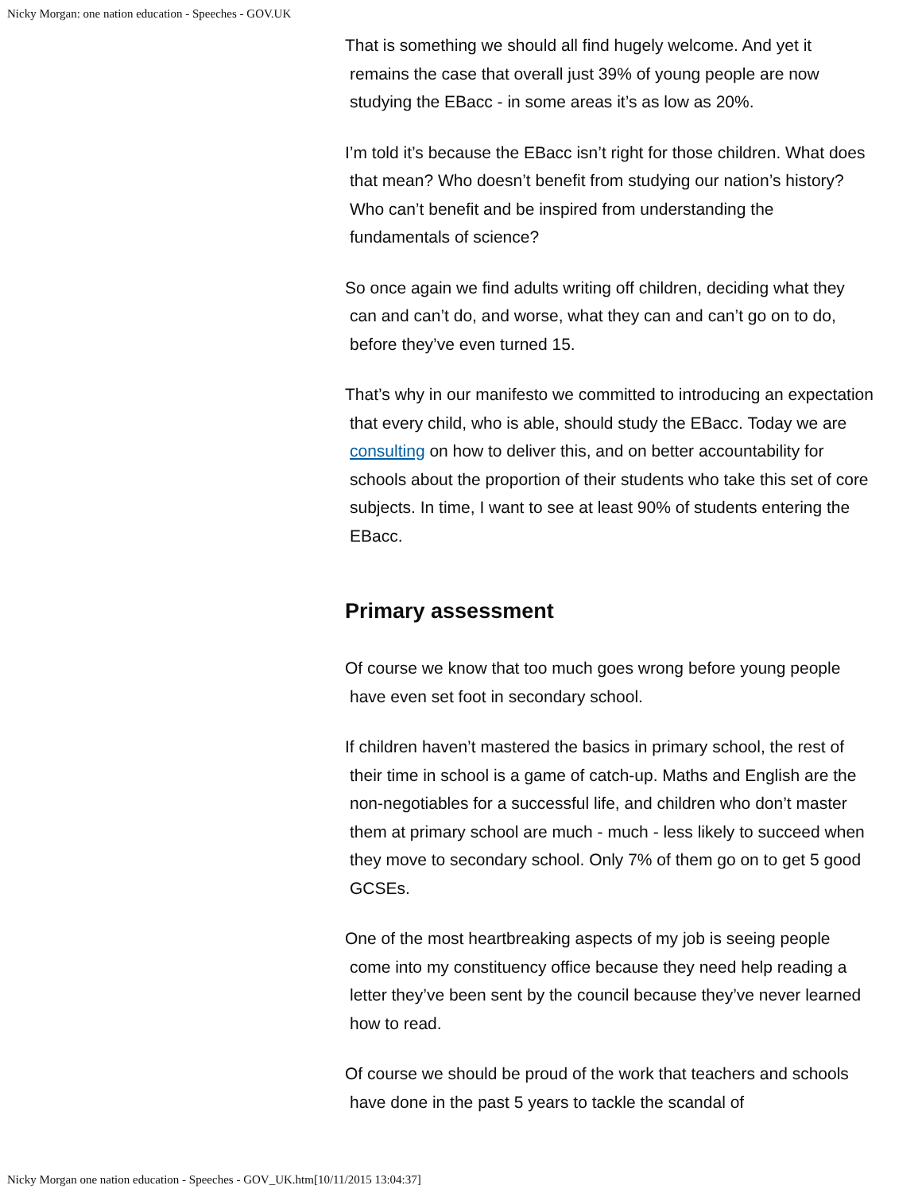Nicky Morgan: one nation education - Speeches - GOV.UK
That is something we should all find hugely welcome. And yet it remains the case that overall just 39% of young people are now studying the EBacc - in some areas it’s as low as 20%.
I’m told it’s because the EBacc isn’t right for those children. What does that mean? Who doesn’t benefit from studying our nation’s history? Who can’t benefit and be inspired from understanding the fundamentals of science?
So once again we find adults writing off children, deciding what they can and can’t do, and worse, what they can and can’t go on to do, before they’ve even turned 15.
That’s why in our manifesto we committed to introducing an expectation that every child, who is able, should study the EBacc. Today we are consulting on how to deliver this, and on better accountability for schools about the proportion of their students who take this set of core subjects. In time, I want to see at least 90% of students entering the EBacc.
Primary assessment
Of course we know that too much goes wrong before young people have even set foot in secondary school.
If children haven’t mastered the basics in primary school, the rest of their time in school is a game of catch-up. Maths and English are the non-negotiables for a successful life, and children who don’t master them at primary school are much - much - less likely to succeed when they move to secondary school. Only 7% of them go on to get 5 good GCSEs.
One of the most heartbreaking aspects of my job is seeing people come into my constituency office because they need help reading a letter they’ve been sent by the council because they’ve never learned how to read.
Of course we should be proud of the work that teachers and schools have done in the past 5 years to tackle the scandal of
Nicky Morgan one nation education - Speeches - GOV_UK.htm[10/11/2015 13:04:37]